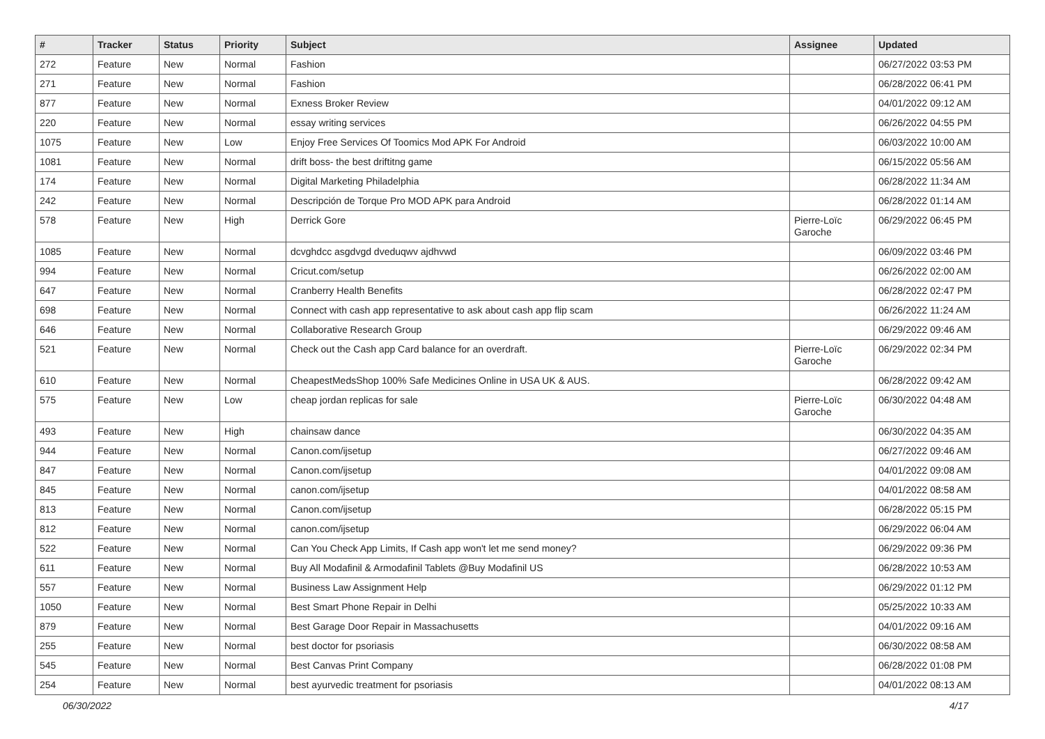| # | Tracker | Status | Priority | Subject | Assignee | Updated |
| --- | --- | --- | --- | --- | --- | --- |
| 272 | Feature | New | Normal | Fashion | | 06/27/2022 03:53 PM |
| 271 | Feature | New | Normal | Fashion | | 06/28/2022 06:41 PM |
| 877 | Feature | New | Normal | Exness Broker Review | | 04/01/2022 09:12 AM |
| 220 | Feature | New | Normal | essay writing services | | 06/26/2022 04:55 PM |
| 1075 | Feature | New | Low | Enjoy Free Services Of Toomics Mod APK For Android | | 06/03/2022 10:00 AM |
| 1081 | Feature | New | Normal | drift boss- the best driftitng game | | 06/15/2022 05:56 AM |
| 174 | Feature | New | Normal | Digital Marketing Philadelphia | | 06/28/2022 11:34 AM |
| 242 | Feature | New | Normal | Descripción de Torque Pro MOD APK para Android | | 06/28/2022 01:14 AM |
| 578 | Feature | New | High | Derrick Gore | Pierre-Loïc Garoche | 06/29/2022 06:45 PM |
| 1085 | Feature | New | Normal | dcvghdcc asgdvgd dveduqwv ajdhvwd | | 06/09/2022 03:46 PM |
| 994 | Feature | New | Normal | Cricut.com/setup | | 06/26/2022 02:00 AM |
| 647 | Feature | New | Normal | Cranberry Health Benefits | | 06/28/2022 02:47 PM |
| 698 | Feature | New | Normal | Connect with cash app representative to ask about cash app flip scam | | 06/26/2022 11:24 AM |
| 646 | Feature | New | Normal | Collaborative Research Group | | 06/29/2022 09:46 AM |
| 521 | Feature | New | Normal | Check out the Cash app Card balance for an overdraft. | Pierre-Loïc Garoche | 06/29/2022 02:34 PM |
| 610 | Feature | New | Normal | CheapestMedsShop 100% Safe Medicines Online in USA UK & AUS. | | 06/28/2022 09:42 AM |
| 575 | Feature | New | Low | cheap jordan replicas for sale | Pierre-Loïc Garoche | 06/30/2022 04:48 AM |
| 493 | Feature | New | High | chainsaw dance | | 06/30/2022 04:35 AM |
| 944 | Feature | New | Normal | Canon.com/ijsetup | | 06/27/2022 09:46 AM |
| 847 | Feature | New | Normal | Canon.com/ijsetup | | 04/01/2022 09:08 AM |
| 845 | Feature | New | Normal | canon.com/ijsetup | | 04/01/2022 08:58 AM |
| 813 | Feature | New | Normal | Canon.com/ijsetup | | 06/28/2022 05:15 PM |
| 812 | Feature | New | Normal | canon.com/ijsetup | | 06/29/2022 06:04 AM |
| 522 | Feature | New | Normal | Can You Check App Limits, If Cash app won't let me send money? | | 06/29/2022 09:36 PM |
| 611 | Feature | New | Normal | Buy All Modafinil & Armodafinil Tablets @Buy Modafinil US | | 06/28/2022 10:53 AM |
| 557 | Feature | New | Normal | Business Law Assignment Help | | 06/29/2022 01:12 PM |
| 1050 | Feature | New | Normal | Best Smart Phone Repair in Delhi | | 05/25/2022 10:33 AM |
| 879 | Feature | New | Normal | Best Garage Door Repair in Massachusetts | | 04/01/2022 09:16 AM |
| 255 | Feature | New | Normal | best doctor for psoriasis | | 06/30/2022 08:58 AM |
| 545 | Feature | New | Normal | Best Canvas Print Company | | 06/28/2022 01:08 PM |
| 254 | Feature | New | Normal | best ayurvedic treatment for psoriasis | | 04/01/2022 08:13 AM |
06/30/2022 4/17